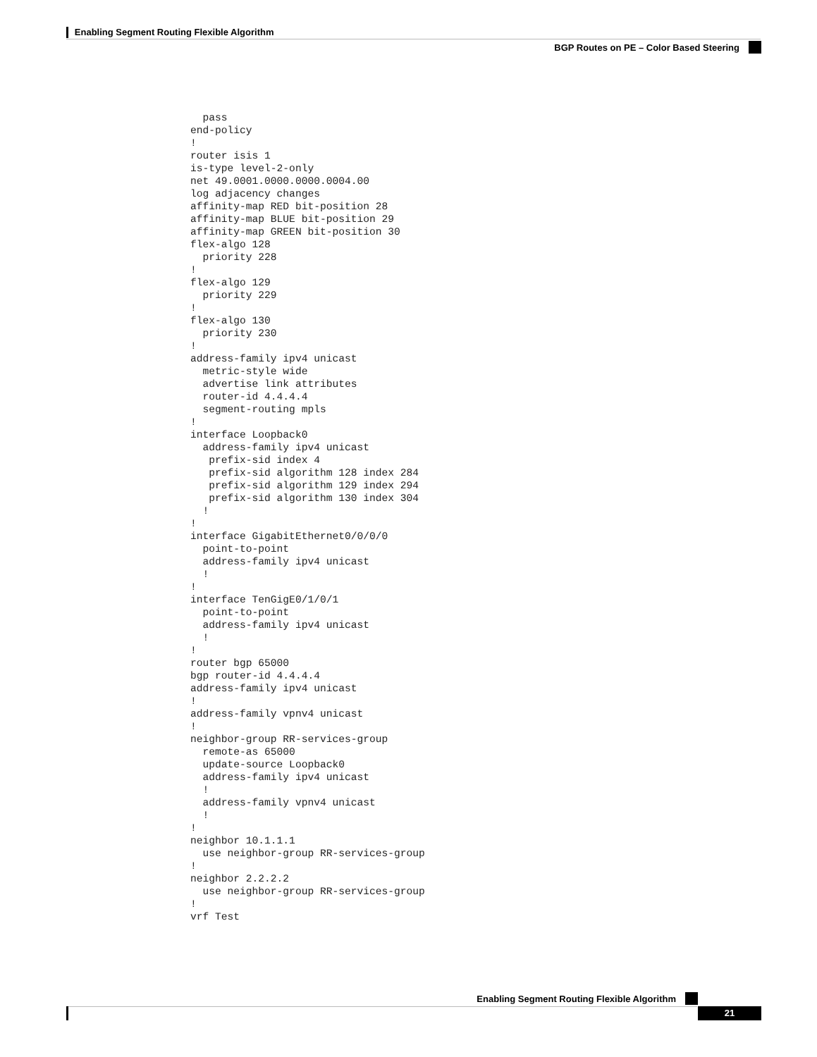Enabling Segment Routing Flexible Algorithm
BGP Routes on PE – Color Based Steering
  pass
end-policy
!
router isis 1
is-type level-2-only
net 49.0001.0000.0000.0004.00
log adjacency changes
affinity-map RED bit-position 28
affinity-map BLUE bit-position 29
affinity-map GREEN bit-position 30
flex-algo 128
  priority 228
!
flex-algo 129
  priority 229
!
flex-algo 130
  priority 230
!
address-family ipv4 unicast
  metric-style wide
  advertise link attributes
  router-id 4.4.4.4
  segment-routing mpls
!
interface Loopback0
  address-family ipv4 unicast
   prefix-sid index 4
   prefix-sid algorithm 128 index 284
   prefix-sid algorithm 129 index 294
   prefix-sid algorithm 130 index 304
  !
!
interface GigabitEthernet0/0/0/0
  point-to-point
  address-family ipv4 unicast
  !
!
interface TenGigE0/1/0/1
  point-to-point
  address-family ipv4 unicast
  !
!
router bgp 65000
bgp router-id 4.4.4.4
address-family ipv4 unicast
!
address-family vpnv4 unicast
!
neighbor-group RR-services-group
  remote-as 65000
  update-source Loopback0
  address-family ipv4 unicast
  !
  address-family vpnv4 unicast
  !
!
neighbor 10.1.1.1
  use neighbor-group RR-services-group
!
neighbor 2.2.2.2
  use neighbor-group RR-services-group
!
vrf Test
Enabling Segment Routing Flexible Algorithm
21